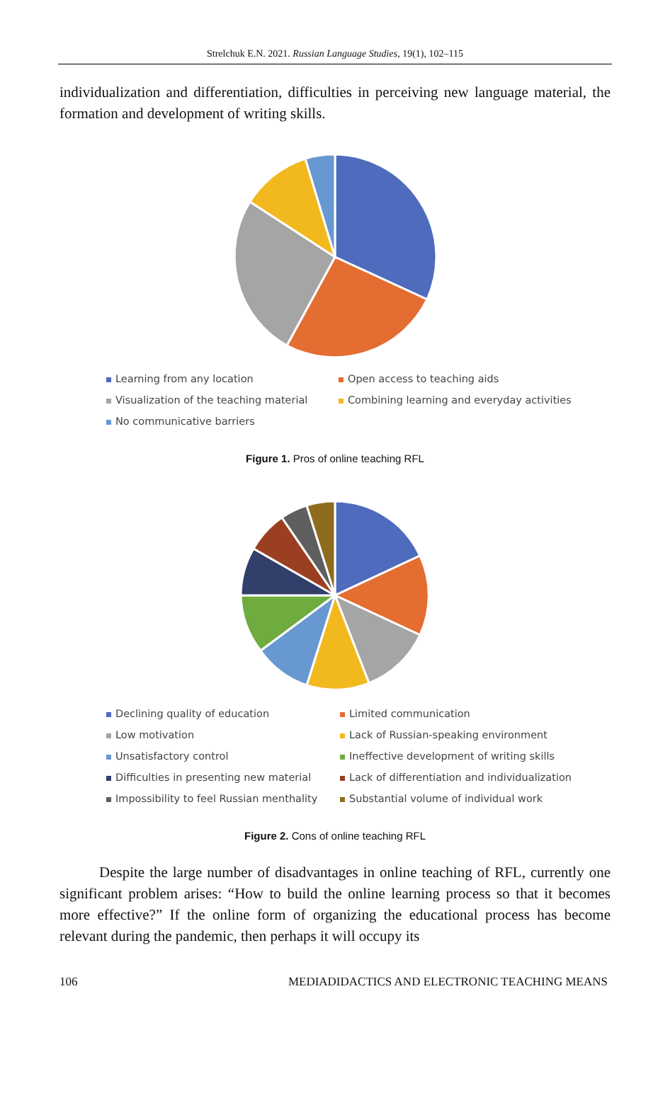Strelchuk E.N. 2021. Russian Language Studies, 19(1), 102–115
individualization and differentiation, difficulties in perceiving new language material, the formation and development of writing skills.
Learning from any location
Open access to teaching aids
Visualization of the teaching material
Combining learning and everyday activities
No communicative barriers
Figure 1. Pros of online teaching RFL
Declining quality of education
Limited communication
Low motivation
Lack of Russian-speaking environment
Unsatisfactory control
Ineffective development of writing skills
Difficulties in presenting new material
Lack of differentiation and individualization
Impossibility to feel Russian menthality
Substantial volume of individual work
Figure 2. Cons of online teaching RFL
Despite the large number of disadvantages in online teaching of RFL, currently one significant problem arises: “How to build the online learning process so that it becomes more effective?” If the online form of organizing the educational process has become relevant during the pandemic, then perhaps it will occupy its
106 MEDIADIDACTICS AND ELECTRONIC TEACHING MEANS